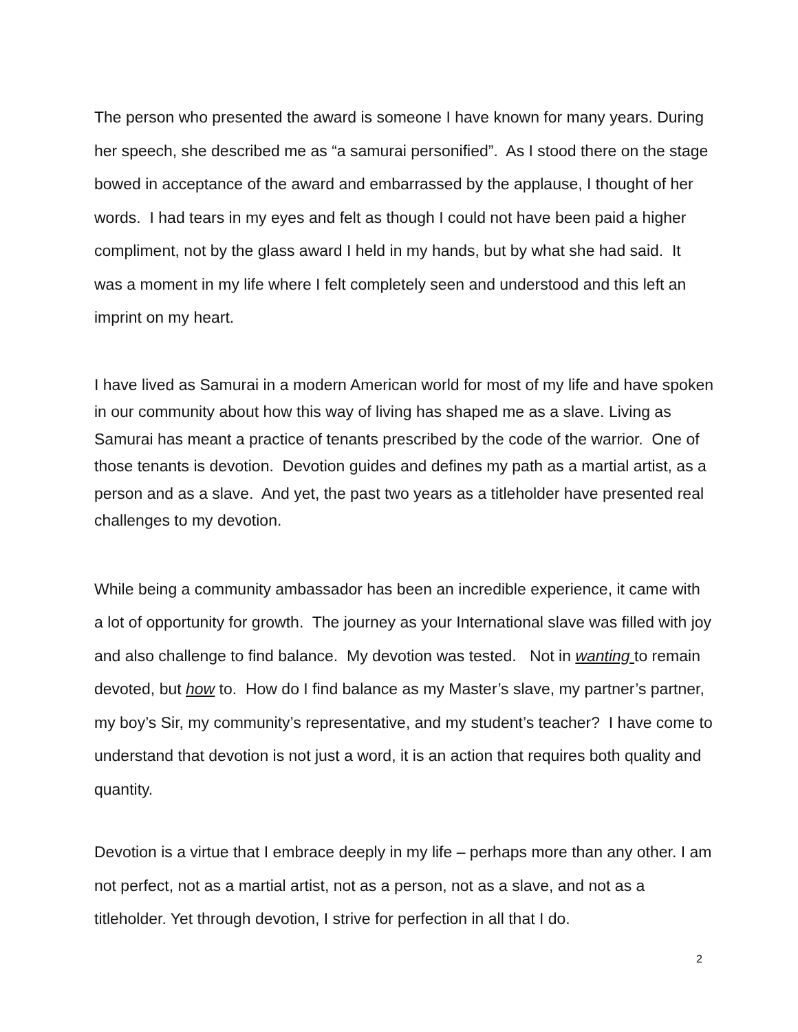The person who presented the award is someone I have known for many years. During her speech, she described me as “a samurai personified”. As I stood there on the stage bowed in acceptance of the award and embarrassed by the applause, I thought of her words. I had tears in my eyes and felt as though I could not have been paid a higher compliment, not by the glass award I held in my hands, but by what she had said. It was a moment in my life where I felt completely seen and understood and this left an imprint on my heart.
I have lived as Samurai in a modern American world for most of my life and have spoken in our community about how this way of living has shaped me as a slave. Living as Samurai has meant a practice of tenants prescribed by the code of the warrior. One of those tenants is devotion. Devotion guides and defines my path as a martial artist, as a person and as a slave. And yet, the past two years as a titleholder have presented real challenges to my devotion.
While being a community ambassador has been an incredible experience, it came with a lot of opportunity for growth. The journey as your International slave was filled with joy and also challenge to find balance. My devotion was tested. Not in wanting to remain devoted, but how to. How do I find balance as my Master’s slave, my partner’s partner, my boy’s Sir, my community’s representative, and my student’s teacher? I have come to understand that devotion is not just a word, it is an action that requires both quality and quantity.
Devotion is a virtue that I embrace deeply in my life – perhaps more than any other. I am not perfect, not as a martial artist, not as a person, not as a slave, and not as a titleholder. Yet through devotion, I strive for perfection in all that I do.
2